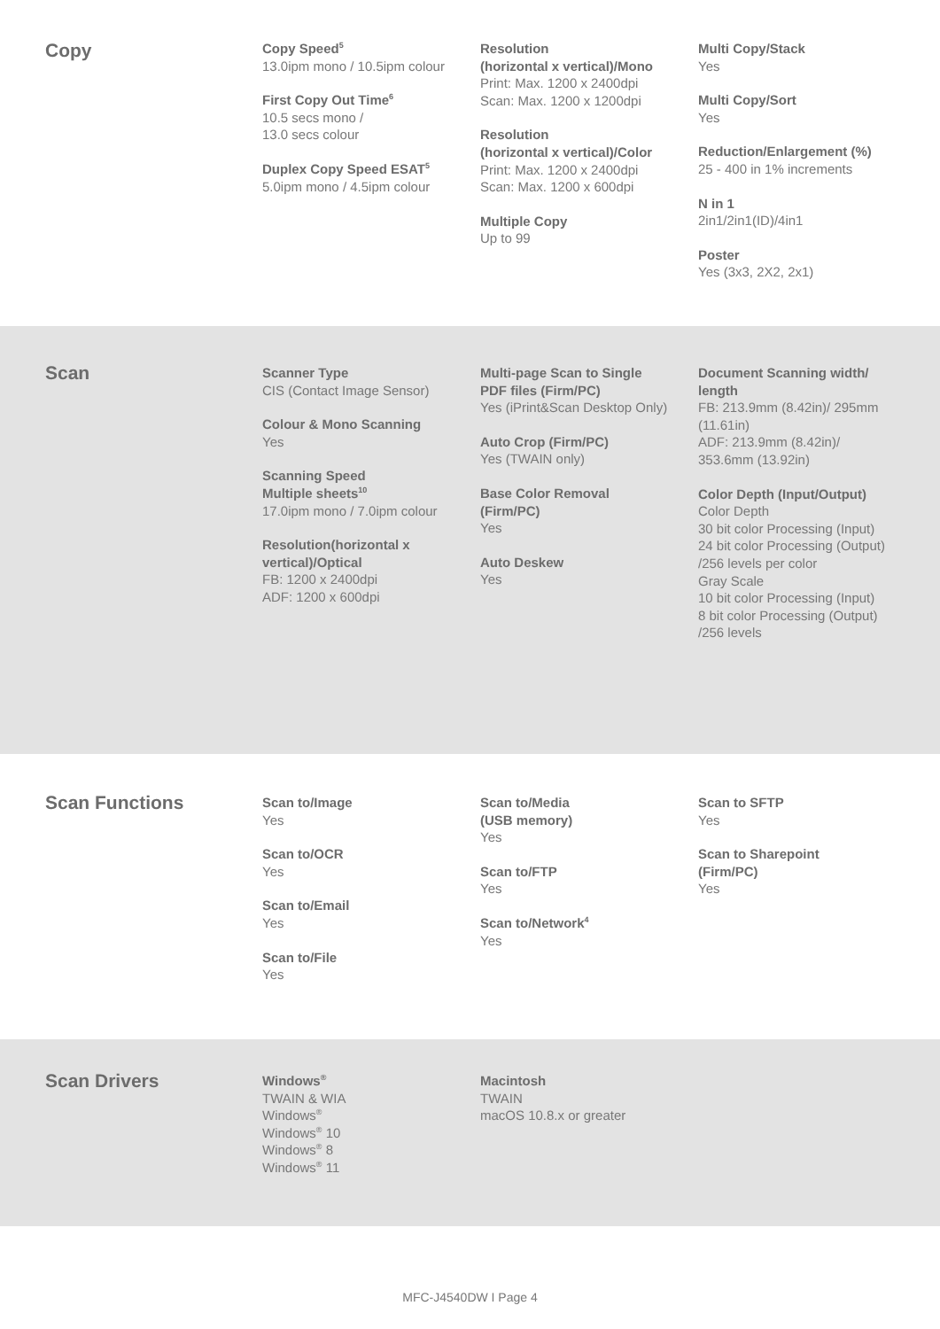Copy
Copy Speed<sup>5</sup>
13.0ipm mono / 10.5ipm colour
First Copy Out Time<sup>6</sup>
10.5 secs mono /
13.0 secs colour
Duplex Copy Speed ESAT<sup>5</sup>
5.0ipm mono / 4.5ipm colour
Resolution
(horizontal x vertical)/Mono
Print: Max. 1200 x 2400dpi
Scan: Max. 1200 x 1200dpi
Resolution
(horizontal x vertical)/Color
Print: Max. 1200 x 2400dpi
Scan: Max. 1200 x 600dpi
Multiple Copy
Up to 99
Multi Copy/Stack
Yes
Multi Copy/Sort
Yes
Reduction/Enlargement (%)
25 - 400 in 1% increments
N in 1
2in1/2in1(ID)/4in1
Poster
Yes (3x3, 2X2, 2x1)
Scan
Scanner Type
CIS (Contact Image Sensor)
Colour & Mono Scanning
Yes
Scanning Speed
Multiple sheets<sup>10</sup>
17.0ipm mono / 7.0ipm colour
Resolution(horizontal x
vertical)/Optical
FB: 1200 x 2400dpi
ADF: 1200 x 600dpi
Multi-page Scan to Single
PDF files (Firm/PC)
Yes (iPrint&Scan Desktop Only)
Auto Crop (Firm/PC)
Yes (TWAIN only)
Base Color Removal
(Firm/PC)
Yes
Auto Deskew
Yes
Document Scanning width/
length
FB: 213.9mm (8.42in)/ 295mm
(11.61in)
ADF: 213.9mm (8.42in)/
353.6mm (13.92in)
Color Depth (Input/Output)
Color Depth
30 bit color Processing (Input)
24 bit color Processing (Output)
/256 levels per color
Gray Scale
10 bit color Processing (Input)
8 bit color Processing (Output)
/256 levels
Scan Functions
Scan to/Image
Yes
Scan to/OCR
Yes
Scan to/Email
Yes
Scan to/File
Yes
Scan to/Media
(USB memory)
Yes
Scan to/FTP
Yes
Scan to/Network<sup>4</sup>
Yes
Scan to SFTP
Yes
Scan to Sharepoint
(Firm/PC)
Yes
Scan Drivers
Windows<sup>®</sup>
TWAIN & WIA
Windows<sup>®</sup>
Windows<sup>®</sup> 10
Windows<sup>®</sup> 8
Windows<sup>®</sup> 11
Macintosh
TWAIN
macOS 10.8.x or greater
MFC-J4540DW I Page 4